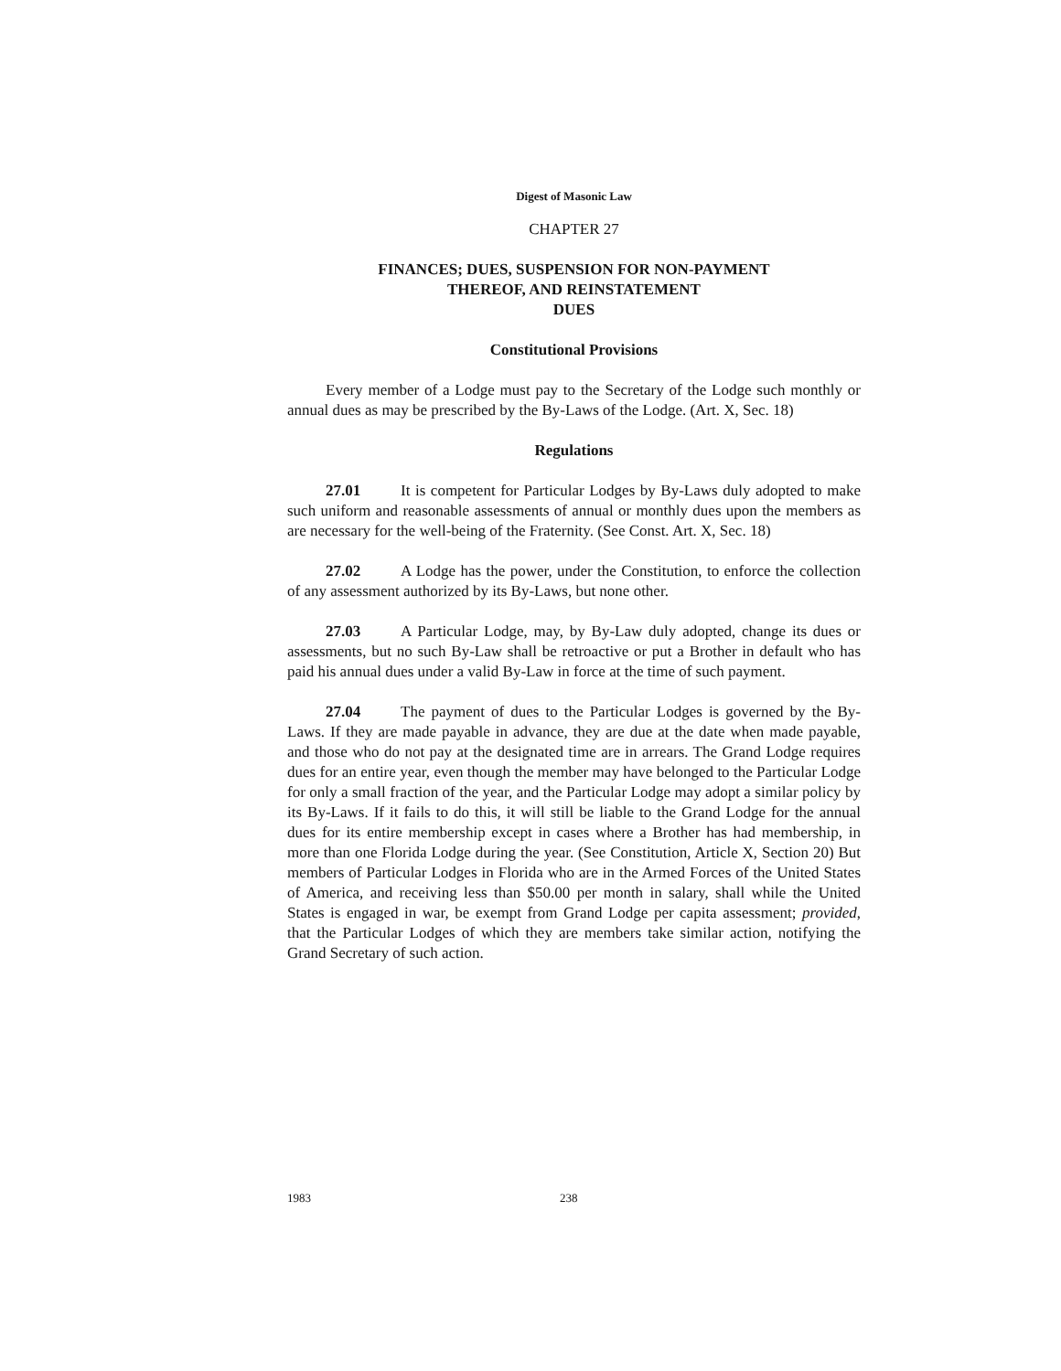Digest of Masonic Law
CHAPTER 27
FINANCES; DUES, SUSPENSION FOR NON-PAYMENT
THEREOF, AND REINSTATEMENT
DUES
Constitutional Provisions
Every member of a Lodge must pay to the Secretary of the Lodge such monthly or annual dues as may be prescribed by the By-Laws of the Lodge. (Art. X, Sec. 18)
Regulations
27.01 It is competent for Particular Lodges by By-Laws duly adopted to make such uniform and reasonable assessments of annual or monthly dues upon the members as are necessary for the well-being of the Fraternity. (See Const. Art. X, Sec. 18)
27.02 A Lodge has the power, under the Constitution, to enforce the collection of any assessment authorized by its By-Laws, but none other.
27.03 A Particular Lodge, may, by By-Law duly adopted, change its dues or assessments, but no such By-Law shall be retroactive or put a Brother in default who has paid his annual dues under a valid By-Law in force at the time of such payment.
27.04 The payment of dues to the Particular Lodges is governed by the By-Laws. If they are made payable in advance, they are due at the date when made payable, and those who do not pay at the designated time are in arrears. The Grand Lodge requires dues for an entire year, even though the member may have belonged to the Particular Lodge for only a small fraction of the year, and the Particular Lodge may adopt a similar policy by its By-Laws. If it fails to do this, it will still be liable to the Grand Lodge for the annual dues for its entire membership except in cases where a Brother has had membership, in more than one Florida Lodge during the year. (See Constitution, Article X, Section 20) But members of Particular Lodges in Florida who are in the Armed Forces of the United States of America, and receiving less than $50.00 per month in salary, shall while the United States is engaged in war, be exempt from Grand Lodge per capita assessment; provided, that the Particular Lodges of which they are members take similar action, notifying the Grand Secretary of such action.
1983 238